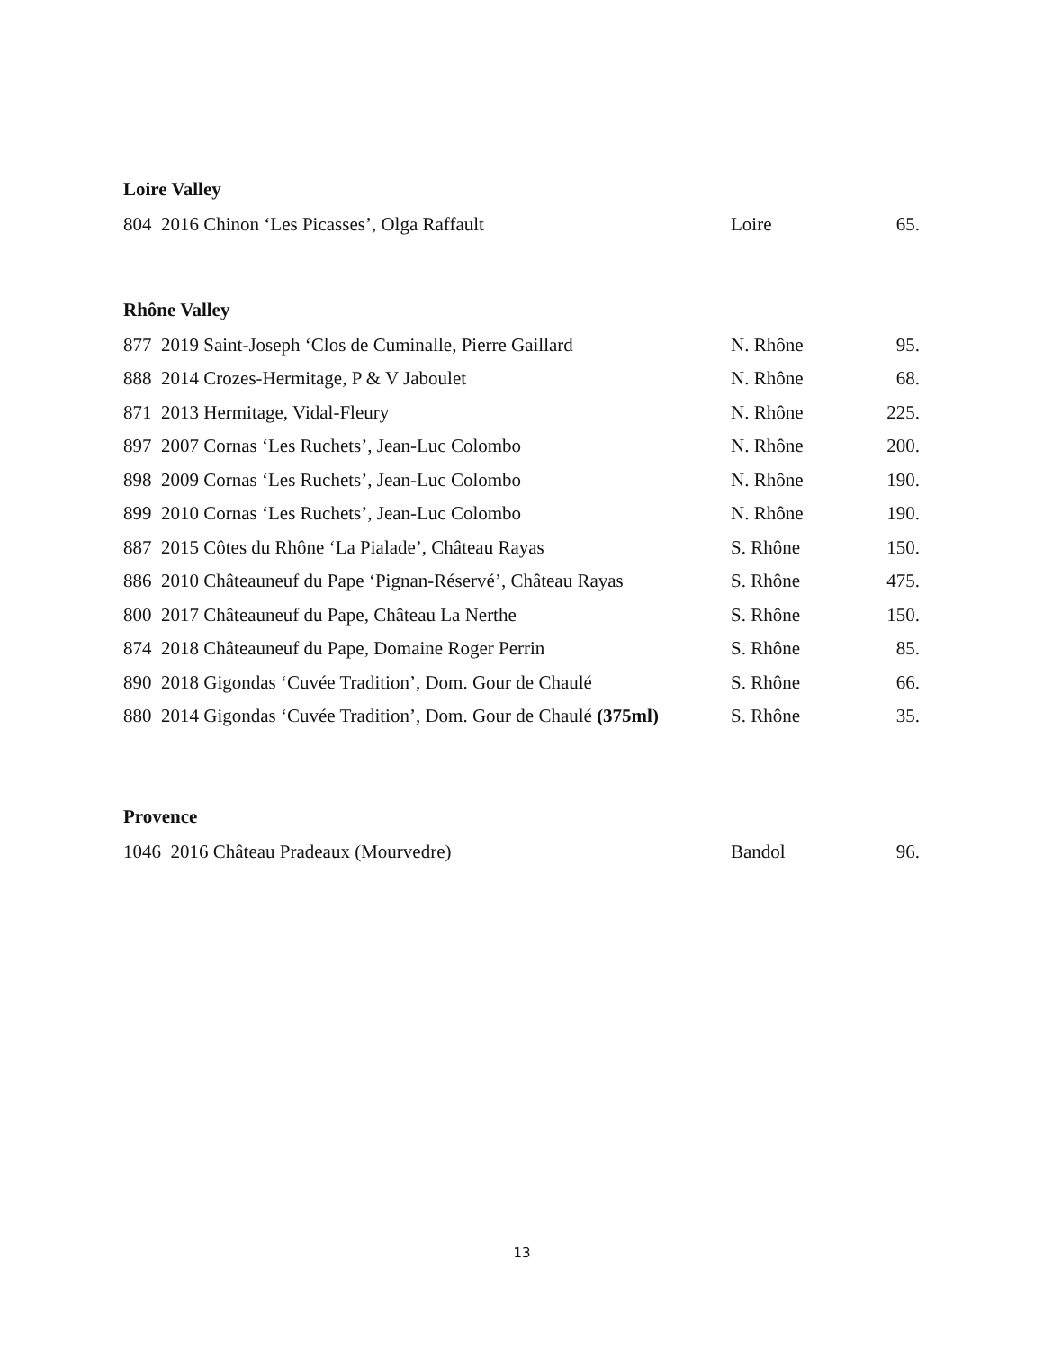Loire Valley
| 804 2016 Chinon ‘Les Picasses’, Olga Raffault | Loire | 65. |
Rhône Valley
| 877 2019 Saint-Joseph ‘Clos de Cuminalle, Pierre Gaillard | N. Rhône | 95. |
| 888 2014 Crozes-Hermitage, P & V Jaboulet | N. Rhône | 68. |
| 871 2013 Hermitage, Vidal-Fleury | N. Rhône | 225. |
| 897 2007 Cornas ‘Les Ruchets’, Jean-Luc Colombo | N. Rhône | 200. |
| 898 2009 Cornas ‘Les Ruchets’, Jean-Luc Colombo | N. Rhône | 190. |
| 899 2010 Cornas ‘Les Ruchets’, Jean-Luc Colombo | N. Rhône | 190. |
| 887 2015 Côtes du Rhône ‘La Pialade’, Château Rayas | S. Rhône | 150. |
| 886 2010 Châteauneuf du Pape ‘Pignan-Réservé’, Château Rayas | S. Rhône | 475. |
| 800 2017 Châteauneuf du Pape, Château La Nerthe | S. Rhône | 150. |
| 874 2018 Châteauneuf du Pape, Domaine Roger Perrin | S. Rhône | 85. |
| 890 2018 Gigondas ‘Cuvée Tradition’, Dom. Gour de Chaulé | S. Rhône | 66. |
| 880 2014 Gigondas ‘Cuvée Tradition’, Dom. Gour de Chaulé (375ml) | S. Rhône | 35. |
Provence
| 1046 2016 Château Pradeaux (Mourvedre) | Bandol | 96. |
13